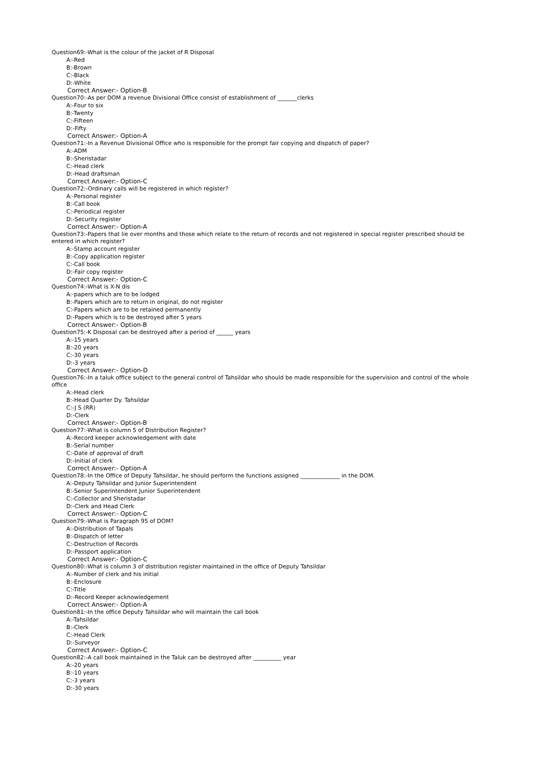Question69:-What is the colour of the jacket of R Disposal
A:-Red
B:-Brown
C:-Black
D:-White
Correct Answer:- Option-B
Question70:-As per DOM a revenue Divisional Office consist of establishment of _______clerks
A:-Four to six
B:-Twenty
C:-Fifteen
D:-Fifty
Correct Answer:- Option-A
Question71:-In a Revenue Divisional Office who is responsible for the prompt fair copying and dispatch of paper?
A:-ADM
B:-Sheristadar
C:-Head clerk
D:-Head draftsman
Correct Answer:- Option-C
Question72:-Ordinary calls will be registered in which register?
A:-Personal register
B:-Call book
C:-Periodical register
D:-Security register
Correct Answer:- Option-A
Question73:-Papers that lie over months and those which relate to the return of records and not registered in special register prescribed should be entered in which register?
A:-Stamp account register
B:-Copy application register
C:-Call book
D:-Fair copy register
Correct Answer:- Option-C
Question74:-What is X-N dis
A:-papers which are to be lodged
B:-Papers which are to return in original, do not register
C:-Papers which are to be retained permanently
D:-Papers which is to be destroyed after 5 years
Correct Answer:- Option-B
Question75:-K Disposal can be destroyed after a period of ______ years
A:-15 years
B:-20 years
C:-30 years
D:-3 years
Correct Answer:- Option-D
Question76:-In a taluk office subject to the general control of Tahsildar who should be made responsible for the supervision and control of the whole office
A:-Head clerk
B:-Head Quarter Dy. Tahsildar
C:-J S (RR)
D:-Clerk
Correct Answer:- Option-B
Question77:-What is column 5 of Distribution Register?
A:-Record keeper acknowledgement with date
B:-Serial number
C:-Date of approval of draft
D:-Initial of clerk
Correct Answer:- Option-A
Question78:-In the Office of Deputy Tahsildar, he should perform the functions assigned ______________ in the DOM.
A:-Deputy Tahsildar and Junior Superintendent
B:-Senior Superintendent Junior Superintendent
C:-Collector and Sheristadar
D:-Clerk and Head Clerk
Correct Answer:- Option-C
Question79:-What is Paragraph 95 of DOM?
A:-Distribution of Tapals
B:-Dispatch of letter
C:-Destruction of Records
D:-Passport application
Correct Answer:- Option-C
Question80:-What is column 3 of distribution register maintained in the office of Deputy Tahsildar
A:-Number of clerk and his initial
B:-Enclosure
C:-Title
D:-Record Keeper acknowledgement
Correct Answer:- Option-A
Question81:-In the office Deputy Tahsildar who will maintain the call book
A:-Tahsildar
B:-Clerk
C:-Head Clerk
D:-Surveyor
Correct Answer:- Option-C
Question82:-A call book maintained in the Taluk can be destroyed after __________ year
A:-20 years
B:-10 years
C:-3 years
D:-30 years